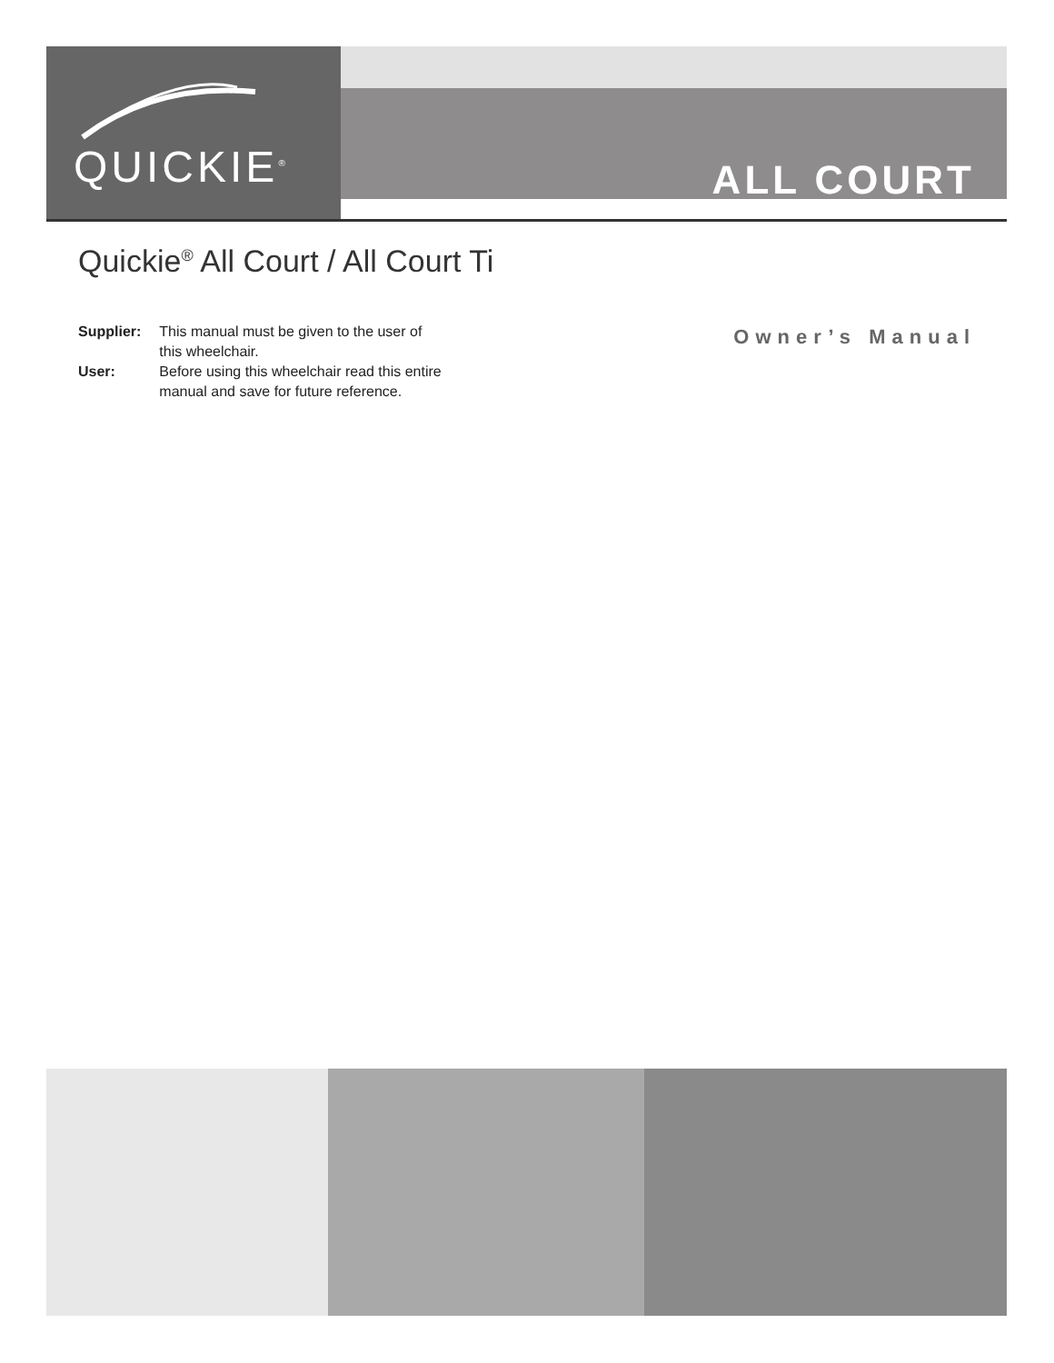QUICKIE<sup>®</sup>
ALL COURT
Quickie<sup>®</sup> All Court / All Court Ti
| Supplier: | This manual must be given to the user of this wheelchair. |
| User: | Before using this wheelchair read this entire manual and save for future reference. |
Owner’s Manual